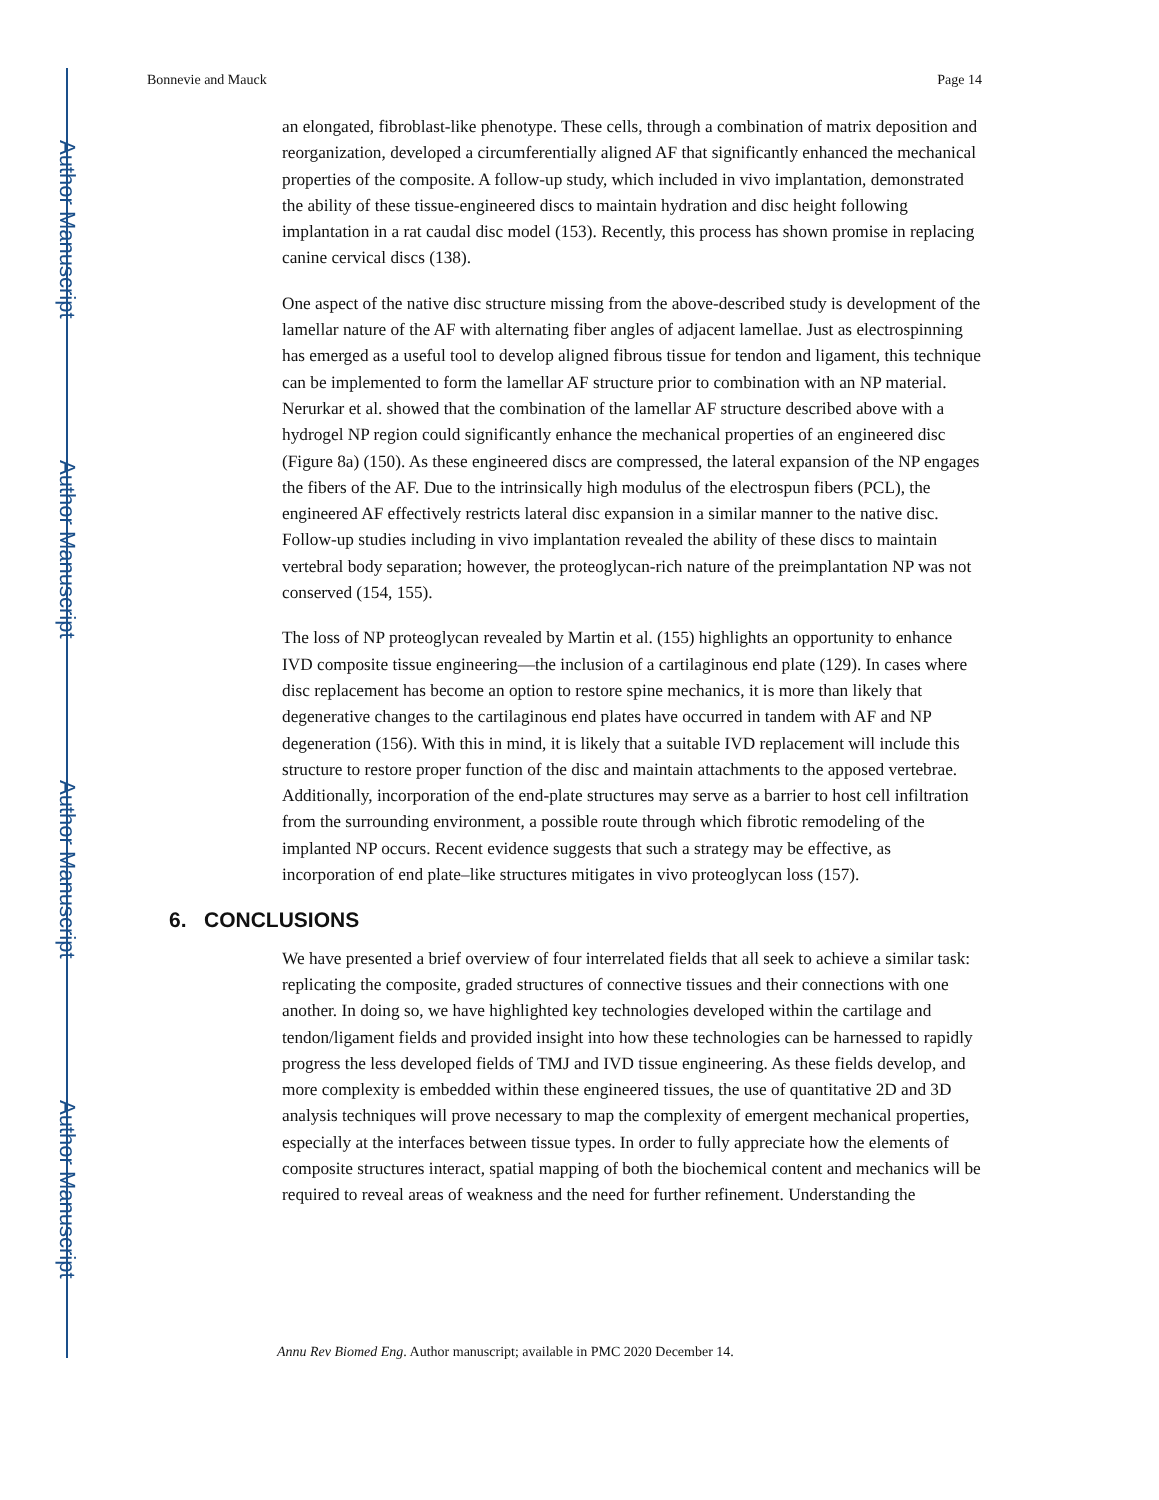Author Manuscript
Author Manuscript
Author Manuscript
Author Manuscript
Bonnevie and Mauck Page 14
an elongated, fibroblast-like phenotype. These cells, through a combination of matrix deposition and reorganization, developed a circumferentially aligned AF that significantly enhanced the mechanical properties of the composite. A follow-up study, which included in vivo implantation, demonstrated the ability of these tissue-engineered discs to maintain hydration and disc height following implantation in a rat caudal disc model (153). Recently, this process has shown promise in replacing canine cervical discs (138).
One aspect of the native disc structure missing from the above-described study is development of the lamellar nature of the AF with alternating fiber angles of adjacent lamellae. Just as electrospinning has emerged as a useful tool to develop aligned fibrous tissue for tendon and ligament, this technique can be implemented to form the lamellar AF structure prior to combination with an NP material. Nerurkar et al. showed that the combination of the lamellar AF structure described above with a hydrogel NP region could significantly enhance the mechanical properties of an engineered disc (Figure 8a) (150). As these engineered discs are compressed, the lateral expansion of the NP engages the fibers of the AF. Due to the intrinsically high modulus of the electrospun fibers (PCL), the engineered AF effectively restricts lateral disc expansion in a similar manner to the native disc. Follow-up studies including in vivo implantation revealed the ability of these discs to maintain vertebral body separation; however, the proteoglycan-rich nature of the preimplantation NP was not conserved (154, 155).
The loss of NP proteoglycan revealed by Martin et al. (155) highlights an opportunity to enhance IVD composite tissue engineering—the inclusion of a cartilaginous end plate (129). In cases where disc replacement has become an option to restore spine mechanics, it is more than likely that degenerative changes to the cartilaginous end plates have occurred in tandem with AF and NP degeneration (156). With this in mind, it is likely that a suitable IVD replacement will include this structure to restore proper function of the disc and maintain attachments to the apposed vertebrae. Additionally, incorporation of the end-plate structures may serve as a barrier to host cell infiltration from the surrounding environment, a possible route through which fibrotic remodeling of the implanted NP occurs. Recent evidence suggests that such a strategy may be effective, as incorporation of end plate–like structures mitigates in vivo proteoglycan loss (157).
6. CONCLUSIONS
We have presented a brief overview of four interrelated fields that all seek to achieve a similar task: replicating the composite, graded structures of connective tissues and their connections with one another. In doing so, we have highlighted key technologies developed within the cartilage and tendon/ligament fields and provided insight into how these technologies can be harnessed to rapidly progress the less developed fields of TMJ and IVD tissue engineering. As these fields develop, and more complexity is embedded within these engineered tissues, the use of quantitative 2D and 3D analysis techniques will prove necessary to map the complexity of emergent mechanical properties, especially at the interfaces between tissue types. In order to fully appreciate how the elements of composite structures interact, spatial mapping of both the biochemical content and mechanics will be required to reveal areas of weakness and the need for further refinement. Understanding the
Annu Rev Biomed Eng. Author manuscript; available in PMC 2020 December 14.